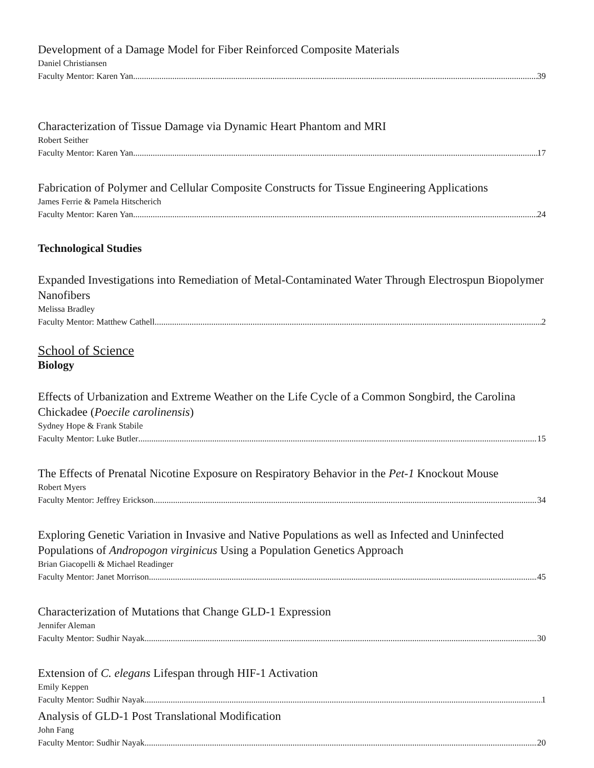Development of a Damage Model for Fiber Reinforced Composite Materials
Daniel Christiansen
Faculty Mentor: Karen Yan 39
Characterization of Tissue Damage via Dynamic Heart Phantom and MRI
Robert Seither
Faculty Mentor: Karen Yan 17
Fabrication of Polymer and Cellular Composite Constructs for Tissue Engineering Applications
James Ferrie & Pamela Hitscherich
Faculty Mentor: Karen Yan 24
Technological Studies
Expanded Investigations into Remediation of Metal-Contaminated Water Through Electrospun Biopolymer Nanofibers
Melissa Bradley
Faculty Mentor: Matthew Cathell 2
School of Science
Biology
Effects of Urbanization and Extreme Weather on the Life Cycle of a Common Songbird, the Carolina Chickadee (Poecile carolinensis)
Sydney Hope & Frank Stabile
Faculty Mentor: Luke Butler 15
The Effects of Prenatal Nicotine Exposure on Respiratory Behavior in the Pet-1 Knockout Mouse
Robert Myers
Faculty Mentor: Jeffrey Erickson 34
Exploring Genetic Variation in Invasive and Native Populations as well as Infected and Uninfected Populations of Andropogon virginicus Using a Population Genetics Approach
Brian Giacopelli & Michael Readinger
Faculty Mentor: Janet Morrison 45
Characterization of Mutations that Change GLD-1 Expression
Jennifer Aleman
Faculty Mentor: Sudhir Nayak 30
Extension of C. elegans Lifespan through HIF-1 Activation
Emily Keppen
Faculty Mentor: Sudhir Nayak 1
Analysis of GLD-1 Post Translational Modification
John Fang
Faculty Mentor: Sudhir Nayak 20